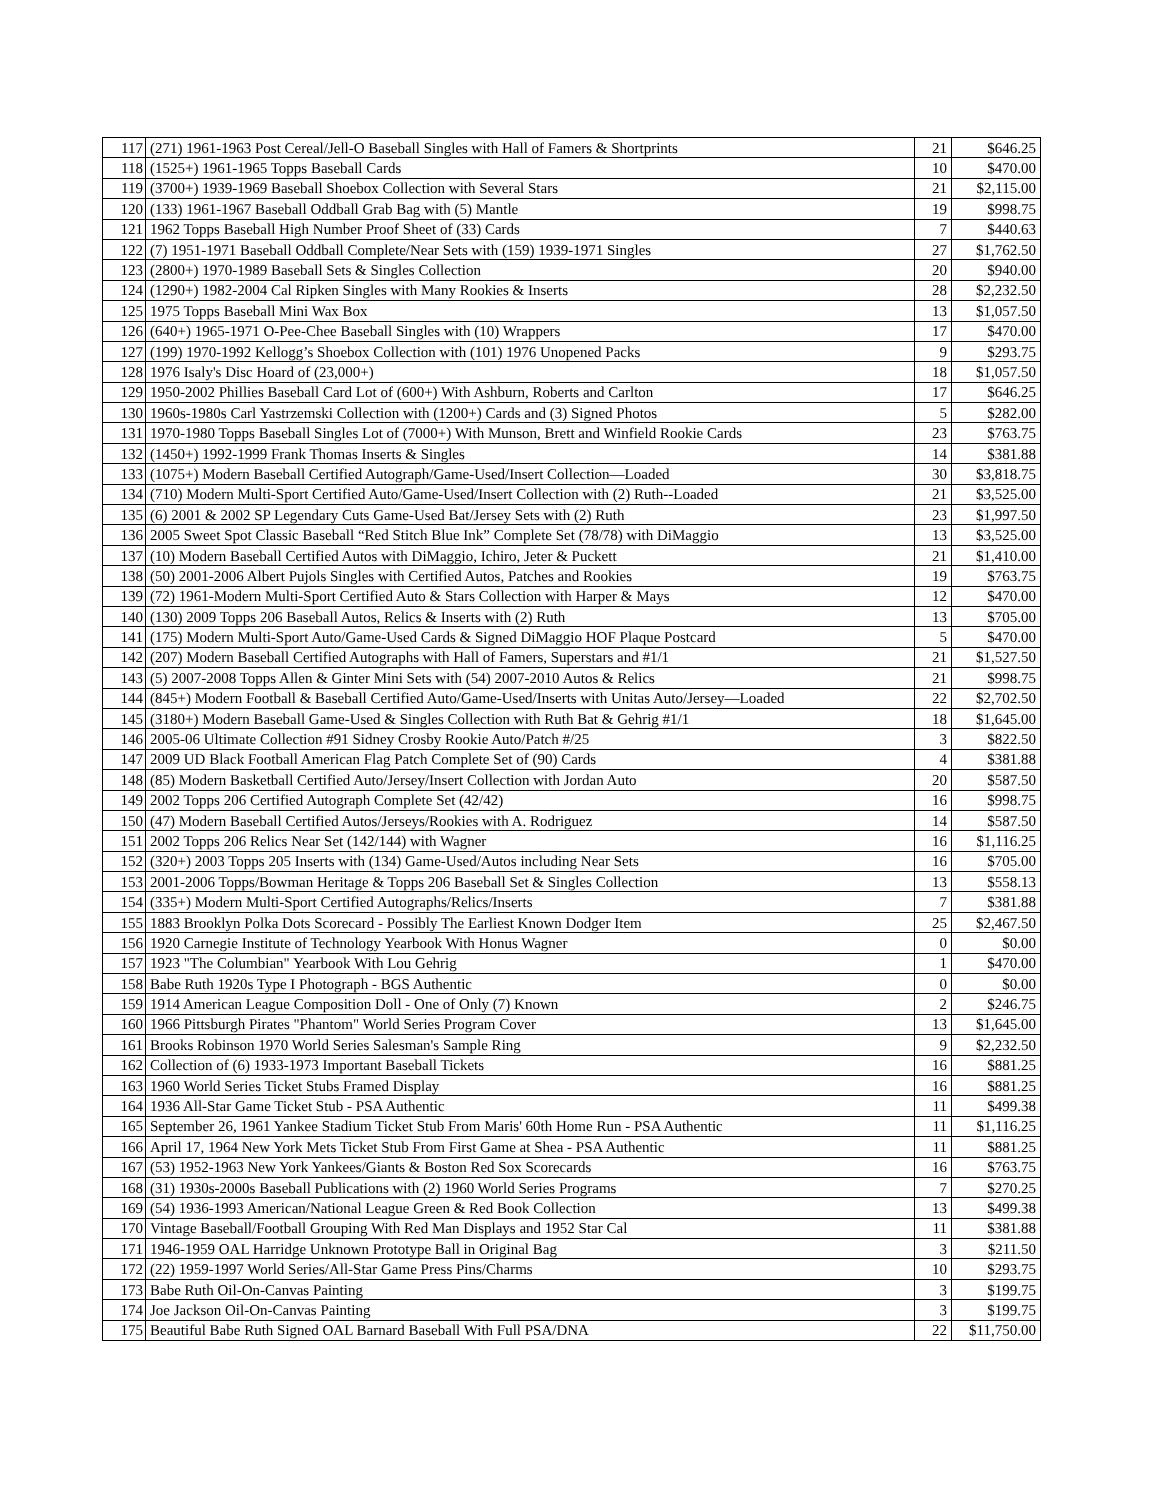| 117 | (271) 1961-1963 Post Cereal/Jell-O Baseball Singles with Hall of Famers & Shortprints | 21 | $646.25 |
| 118 | (1525+) 1961-1965 Topps Baseball Cards | 10 | $470.00 |
| 119 | (3700+) 1939-1969 Baseball Shoebox Collection with Several Stars | 21 | $2,115.00 |
| 120 | (133) 1961-1967 Baseball Oddball Grab Bag with (5) Mantle | 19 | $998.75 |
| 121 | 1962 Topps Baseball High Number Proof Sheet of (33) Cards | 7 | $440.63 |
| 122 | (7) 1951-1971 Baseball Oddball Complete/Near Sets with (159) 1939-1971 Singles | 27 | $1,762.50 |
| 123 | (2800+) 1970-1989 Baseball Sets & Singles Collection | 20 | $940.00 |
| 124 | (1290+) 1982-2004 Cal Ripken Singles with Many Rookies & Inserts | 28 | $2,232.50 |
| 125 | 1975 Topps Baseball Mini Wax Box | 13 | $1,057.50 |
| 126 | (640+) 1965-1971 O-Pee-Chee Baseball Singles with (10) Wrappers | 17 | $470.00 |
| 127 | (199) 1970-1992 Kellogg’s Shoebox Collection with (101) 1976 Unopened Packs | 9 | $293.75 |
| 128 | 1976 Isaly's Disc Hoard of (23,000+) | 18 | $1,057.50 |
| 129 | 1950-2002 Phillies Baseball Card Lot of (600+) With Ashburn, Roberts and Carlton | 17 | $646.25 |
| 130 | 1960s-1980s Carl Yastrzemski Collection with (1200+) Cards and (3) Signed Photos | 5 | $282.00 |
| 131 | 1970-1980 Topps Baseball Singles Lot of (7000+) With Munson, Brett and Winfield Rookie Cards | 23 | $763.75 |
| 132 | (1450+) 1992-1999 Frank Thomas Inserts & Singles | 14 | $381.88 |
| 133 | (1075+) Modern Baseball Certified Autograph/Game-Used/Insert Collection—Loaded | 30 | $3,818.75 |
| 134 | (710) Modern Multi-Sport Certified Auto/Game-Used/Insert Collection with (2) Ruth--Loaded | 21 | $3,525.00 |
| 135 | (6) 2001 & 2002 SP Legendary Cuts Game-Used Bat/Jersey Sets with (2) Ruth | 23 | $1,997.50 |
| 136 | 2005 Sweet Spot Classic Baseball “Red Stitch Blue Ink” Complete Set (78/78) with DiMaggio | 13 | $3,525.00 |
| 137 | (10) Modern Baseball Certified Autos with DiMaggio, Ichiro, Jeter & Puckett | 21 | $1,410.00 |
| 138 | (50) 2001-2006 Albert Pujols Singles with Certified Autos, Patches and Rookies | 19 | $763.75 |
| 139 | (72) 1961-Modern Multi-Sport Certified Auto & Stars Collection with Harper & Mays | 12 | $470.00 |
| 140 | (130) 2009 Topps 206 Baseball Autos, Relics & Inserts with (2) Ruth | 13 | $705.00 |
| 141 | (175) Modern Multi-Sport Auto/Game-Used Cards & Signed DiMaggio HOF Plaque Postcard | 5 | $470.00 |
| 142 | (207) Modern Baseball Certified Autographs with Hall of Famers, Superstars and #1/1 | 21 | $1,527.50 |
| 143 | (5) 2007-2008 Topps Allen & Ginter Mini Sets with (54) 2007-2010 Autos & Relics | 21 | $998.75 |
| 144 | (845+) Modern Football & Baseball Certified Auto/Game-Used/Inserts with Unitas Auto/Jersey—Loaded | 22 | $2,702.50 |
| 145 | (3180+) Modern Baseball Game-Used & Singles Collection with Ruth Bat & Gehrig #1/1 | 18 | $1,645.00 |
| 146 | 2005-06 Ultimate Collection #91 Sidney Crosby Rookie Auto/Patch #/25 | 3 | $822.50 |
| 147 | 2009 UD Black Football American Flag Patch Complete Set of (90) Cards | 4 | $381.88 |
| 148 | (85) Modern Basketball Certified Auto/Jersey/Insert Collection with Jordan Auto | 20 | $587.50 |
| 149 | 2002 Topps 206 Certified Autograph Complete Set (42/42) | 16 | $998.75 |
| 150 | (47) Modern Baseball Certified Autos/Jerseys/Rookies with A. Rodriguez | 14 | $587.50 |
| 151 | 2002 Topps 206 Relics Near Set (142/144) with Wagner | 16 | $1,116.25 |
| 152 | (320+) 2003 Topps 205 Inserts with (134) Game-Used/Autos including Near Sets | 16 | $705.00 |
| 153 | 2001-2006 Topps/Bowman Heritage & Topps 206 Baseball Set & Singles Collection | 13 | $558.13 |
| 154 | (335+) Modern Multi-Sport Certified Autographs/Relics/Inserts | 7 | $381.88 |
| 155 | 1883 Brooklyn Polka Dots Scorecard - Possibly The Earliest Known Dodger Item | 25 | $2,467.50 |
| 156 | 1920 Carnegie Institute of Technology Yearbook With Honus Wagner | 0 | $0.00 |
| 157 | 1923 "The Columbian" Yearbook With Lou Gehrig | 1 | $470.00 |
| 158 | Babe Ruth 1920s Type I Photograph - BGS Authentic | 0 | $0.00 |
| 159 | 1914 American League Composition Doll - One of Only (7) Known | 2 | $246.75 |
| 160 | 1966 Pittsburgh Pirates "Phantom" World Series Program Cover | 13 | $1,645.00 |
| 161 | Brooks Robinson 1970 World Series Salesman's Sample Ring | 9 | $2,232.50 |
| 162 | Collection of (6) 1933-1973 Important Baseball Tickets | 16 | $881.25 |
| 163 | 1960 World Series Ticket Stubs Framed Display | 16 | $881.25 |
| 164 | 1936 All-Star Game Ticket Stub - PSA Authentic | 11 | $499.38 |
| 165 | September 26, 1961 Yankee Stadium Ticket Stub From Maris' 60th Home Run - PSA Authentic | 11 | $1,116.25 |
| 166 | April 17, 1964 New York Mets Ticket Stub From First Game at Shea - PSA Authentic | 11 | $881.25 |
| 167 | (53) 1952-1963 New York Yankees/Giants & Boston Red Sox Scorecards | 16 | $763.75 |
| 168 | (31) 1930s-2000s Baseball Publications with (2) 1960 World Series Programs | 7 | $270.25 |
| 169 | (54) 1936-1993 American/National League Green & Red Book Collection | 13 | $499.38 |
| 170 | Vintage Baseball/Football Grouping With Red Man Displays and 1952 Star Cal | 11 | $381.88 |
| 171 | 1946-1959 OAL Harridge Unknown Prototype Ball in Original Bag | 3 | $211.50 |
| 172 | (22) 1959-1997 World Series/All-Star Game Press Pins/Charms | 10 | $293.75 |
| 173 | Babe Ruth Oil-On-Canvas Painting | 3 | $199.75 |
| 174 | Joe Jackson Oil-On-Canvas Painting | 3 | $199.75 |
| 175 | Beautiful Babe Ruth Signed OAL Barnard Baseball With Full PSA/DNA | 22 | $11,750.00 |